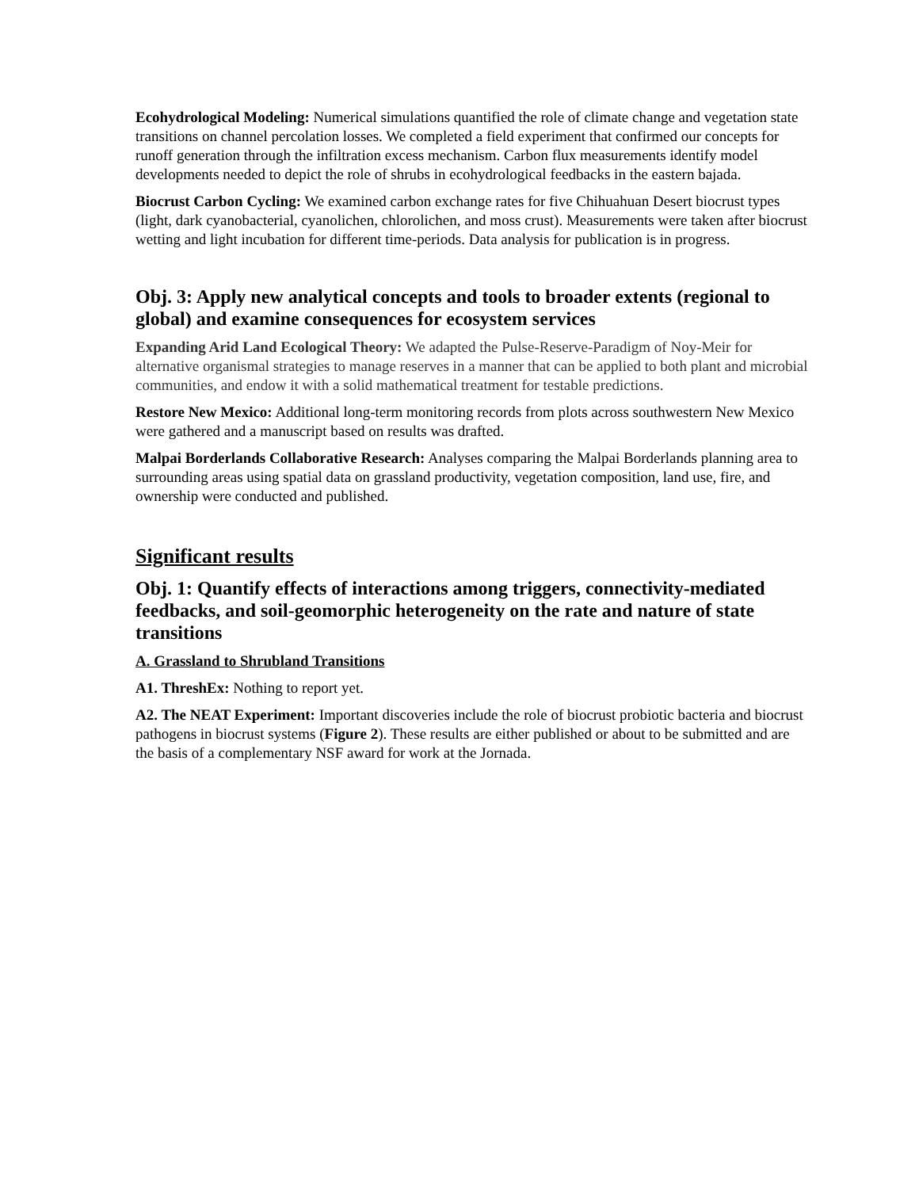Ecohydrological Modeling: Numerical simulations quantified the role of climate change and vegetation state transitions on channel percolation losses. We completed a field experiment that confirmed our concepts for runoff generation through the infiltration excess mechanism. Carbon flux measurements identify model developments needed to depict the role of shrubs in ecohydrological feedbacks in the eastern bajada.
Biocrust Carbon Cycling: We examined carbon exchange rates for five Chihuahuan Desert biocrust types (light, dark cyanobacterial, cyanolichen, chlorolichen, and moss crust). Measurements were taken after biocrust wetting and light incubation for different time-periods. Data analysis for publication is in progress.
Obj. 3: Apply new analytical concepts and tools to broader extents (regional to global) and examine consequences for ecosystem services
Expanding Arid Land Ecological Theory: We adapted the Pulse-Reserve-Paradigm of Noy-Meir for alternative organismal strategies to manage reserves in a manner that can be applied to both plant and microbial communities, and endow it with a solid mathematical treatment for testable predictions.
Restore New Mexico: Additional long-term monitoring records from plots across southwestern New Mexico were gathered and a manuscript based on results was drafted.
Malpai Borderlands Collaborative Research: Analyses comparing the Malpai Borderlands planning area to surrounding areas using spatial data on grassland productivity, vegetation composition, land use, fire, and ownership were conducted and published.
Significant results
Obj. 1: Quantify effects of interactions among triggers, connectivity-mediated feedbacks, and soil-geomorphic heterogeneity on the rate and nature of state transitions
A. Grassland to Shrubland Transitions
A1. ThreshEx: Nothing to report yet.
A2. The NEAT Experiment: Important discoveries include the role of biocrust probiotic bacteria and biocrust pathogens in biocrust systems (Figure 2). These results are either published or about to be submitted and are the basis of a complementary NSF award for work at the Jornada.